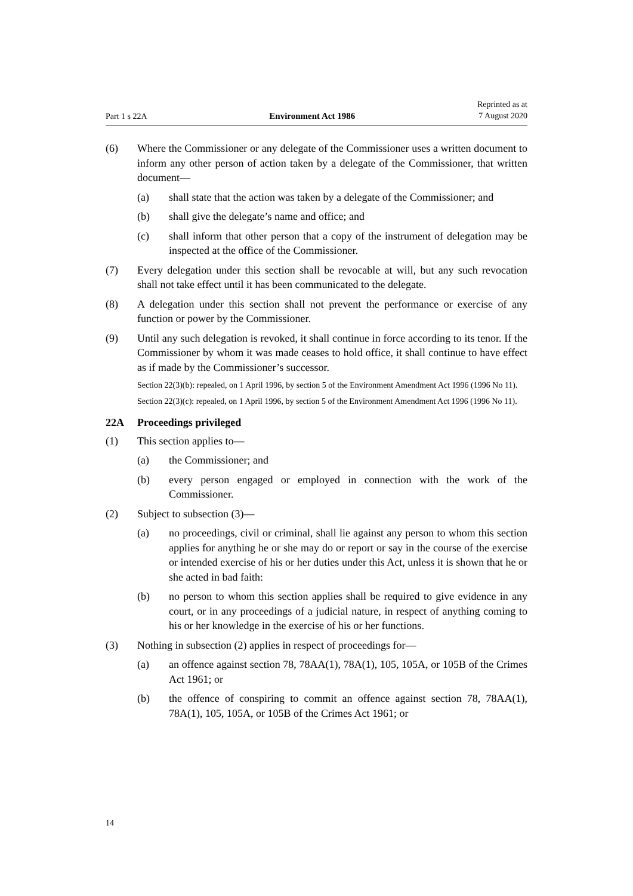Part 1 s 22A Environment Act 1986 Reprinted as at
7 August 2020
(6) Where the Commissioner or any delegate of the Commissioner uses a written document to inform any other person of action taken by a delegate of the Com­missioner, that written document—
(a) shall state that the action was taken by a delegate of the Commissioner; and
(b) shall give the delegate’s name and office; and
(c) shall inform that other person that a copy of the instrument of delegation may be inspected at the office of the Commissioner.
(7) Every delegation under this section shall be revocable at will, but any such revocation shall not take effect until it has been communicated to the delegate.
(8) A delegation under this section shall not prevent the performance or exercise of any function or power by the Commissioner.
(9) Until any such delegation is revoked, it shall continue in force according to its tenor. If the Commissioner by whom it was made ceases to hold office, it shall continue to have effect as if made by the Commissioner’s successor.
Section 22(3)(b): repealed, on 1 April 1996, by section 5 of the Environment Amendment Act 1996 (1996 No 11).
Section 22(3)(c): repealed, on 1 April 1996, by section 5 of the Environment Amendment Act 1996 (1996 No 11).
22A Proceedings privileged
(1) This section applies to—
(a) the Commissioner; and
(b) every person engaged or employed in connection with the work of the Commissioner.
(2) Subject to subsection (3)—
(a) no proceedings, civil or criminal, shall lie against any person to whom this section applies for anything he or she may do or report or say in the course of the exercise or intended exercise of his or her duties under this Act, unless it is shown that he or she acted in bad faith:
(b) no person to whom this section applies shall be required to give evidence in any court, or in any proceedings of a judicial nature, in respect of any­thing coming to his or her knowledge in the exercise of his or her func­tions.
(3) Nothing in subsection (2) applies in respect of proceedings for—
(a) an offence against section 78, 78AA(1), 78A(1), 105, 105A, or 105B of the Crimes Act 1961; or
(b) the offence of conspiring to commit an offence against section 78, 78AA(1), 78A(1), 105, 105A, or 105B of the Crimes Act 1961; or
14